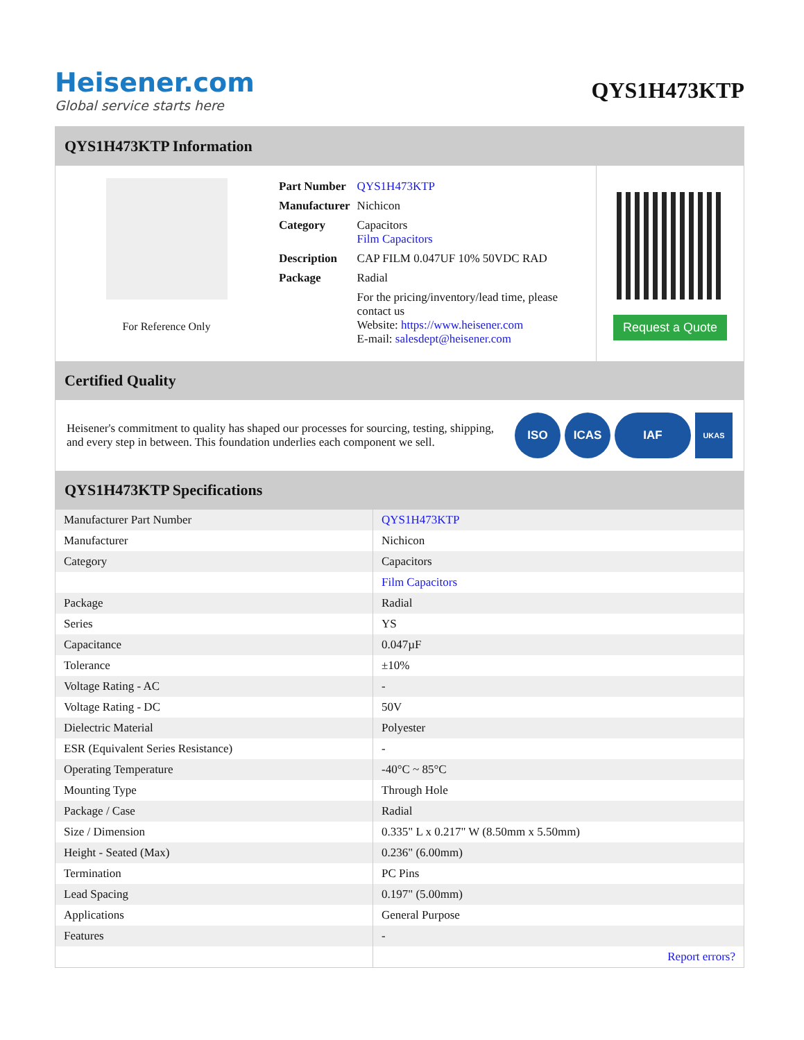Heisener.com
Global service starts here
QYS1H473KTP
QYS1H473KTP Information
For Reference Only
| Part Number | QYS1H473KTP |
| Manufacturer | Nichicon |
| Category | Capacitors Film Capacitors |
| Description | CAP FILM 0.047UF 10% 50VDC RAD |
| Package | Radial |
| | For the pricing/inventory/lead time, please contact us Website: https://www.heisener.com E-mail: salesdept@heisener.com |
Request a Quote
Certified Quality
Heisener's commitment to quality has shaped our processes for sourcing, testing, shipping, and every step in between. This foundation underlies each component we sell.
ISO ICAS IAF
UKAS
QYS1H473KTP Specifications
| Manufacturer Part Number | QYS1H473KTP |
| Manufacturer | Nichicon |
| Category | Capacitors |
| | Film Capacitors |
| Package | Radial |
| Series | YS |
| Capacitance | 0.047µF |
| Tolerance | ±10% |
| Voltage Rating - AC | - |
| Voltage Rating - DC | 50V |
| Dielectric Material | Polyester |
| ESR (Equivalent Series Resistance) | - |
| Operating Temperature | -40°C ~ 85°C |
| Mounting Type | Through Hole |
| Package / Case | Radial |
| Size / Dimension | 0.335" L x 0.217" W (8.50mm x 5.50mm) |
| Height - Seated (Max) | 0.236" (6.00mm) |
| Termination | PC Pins |
| Lead Spacing | 0.197" (5.00mm) |
| Applications | General Purpose |
| Features | - |
| | Report errors? |